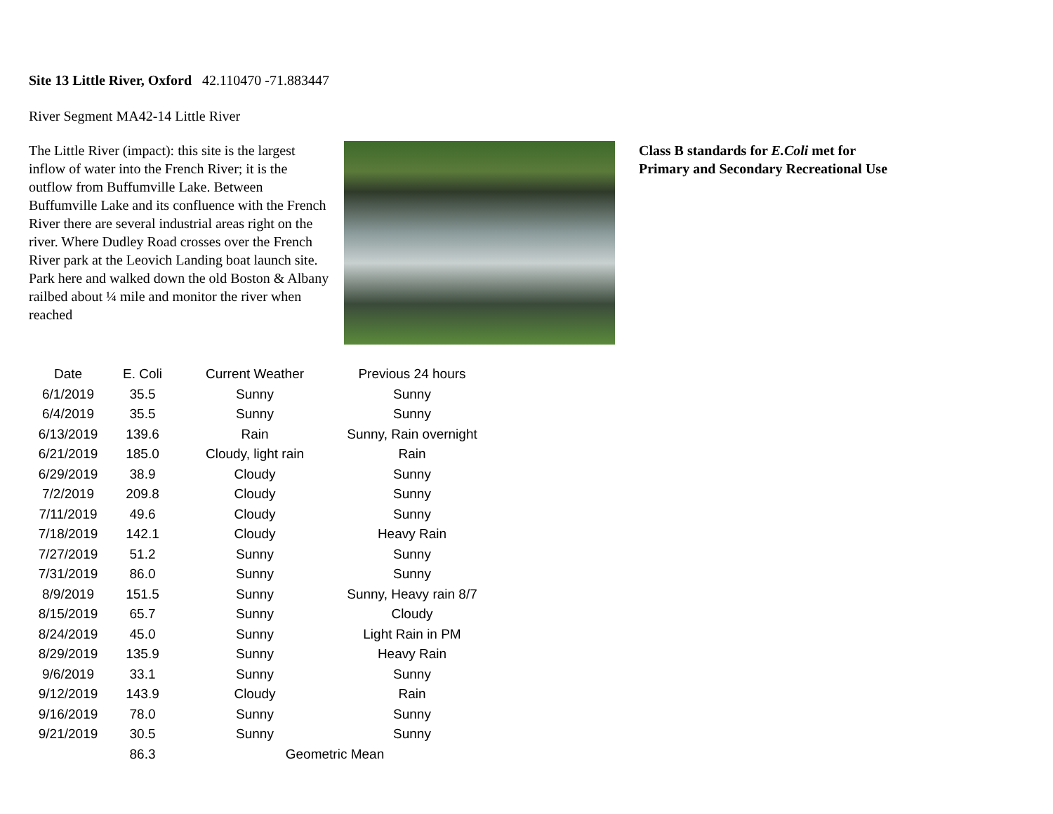Site 13 Little River, Oxford 42.110470 -71.883447
River Segment MA42-14 Little River
The Little River (impact): this site is the largest inflow of water into the French River; it is the outflow from Buffumville Lake. Between Buffumville Lake and its confluence with the French River there are several industrial areas right on the river. Where Dudley Road crosses over the French River park at the Leovich Landing boat launch site. Park here and walked down the old Boston & Albany railbed about ¼ mile and monitor the river when reached
Class B standards for E.Coli met for Primary and Secondary Recreational Use
| Date | E. Coli | Current Weather | Previous 24 hours |
| --- | --- | --- | --- |
| 6/1/2019 | 35.5 | Sunny | Sunny |
| 6/4/2019 | 35.5 | Sunny | Sunny |
| 6/13/2019 | 139.6 | Rain | Sunny, Rain overnight |
| 6/21/2019 | 185.0 | Cloudy, light rain | Rain |
| 6/29/2019 | 38.9 | Cloudy | Sunny |
| 7/2/2019 | 209.8 | Cloudy | Sunny |
| 7/11/2019 | 49.6 | Cloudy | Sunny |
| 7/18/2019 | 142.1 | Cloudy | Heavy Rain |
| 7/27/2019 | 51.2 | Sunny | Sunny |
| 7/31/2019 | 86.0 | Sunny | Sunny |
| 8/9/2019 | 151.5 | Sunny | Sunny, Heavy rain 8/7 |
| 8/15/2019 | 65.7 | Sunny | Cloudy |
| 8/24/2019 | 45.0 | Sunny | Light Rain in PM |
| 8/29/2019 | 135.9 | Sunny | Heavy Rain |
| 9/6/2019 | 33.1 | Sunny | Sunny |
| 9/12/2019 | 143.9 | Cloudy | Rain |
| 9/16/2019 | 78.0 | Sunny | Sunny |
| 9/21/2019 | 30.5 | Sunny | Sunny |
| | 86.3 | Geometric Mean | |